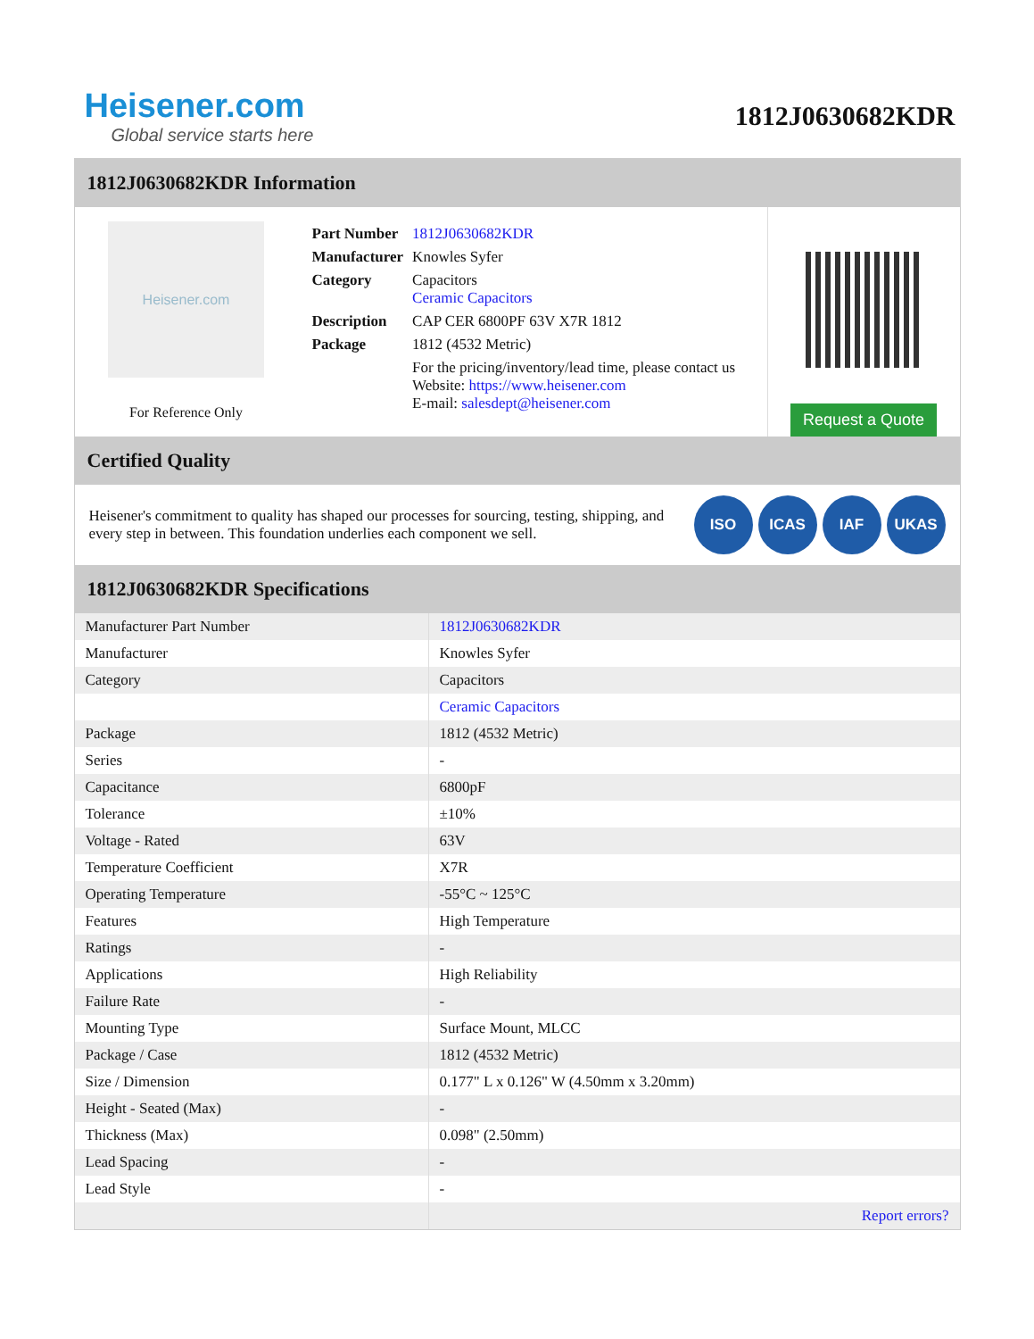Heisener.com
Global service starts here
1812J0630682KDR
1812J0630682KDR Information
Heisener.com
For Reference Only
| Part Number | 1812J0630682KDR |
| Manufacturer | Knowles Syfer |
| Category | Capacitors Ceramic Capacitors |
| Description | CAP CER 6800PF 63V X7R 1812 |
| Package | 1812 (4532 Metric) |
| | For the pricing/inventory/lead time, please contact us Website: https://www.heisener.com E-mail: salesdept@heisener.com |
Request a Quote
Certified Quality
Heisener's commitment to quality has shaped our processes for sourcing, testing, shipping, and every step in between. This foundation underlies each component we sell.
ISO ICAS IAF UKAS
1812J0630682KDR Specifications
| Manufacturer Part Number | 1812J0630682KDR |
| Manufacturer | Knowles Syfer |
| Category | Capacitors |
| | Ceramic Capacitors |
| Package | 1812 (4532 Metric) |
| Series | - |
| Capacitance | 6800pF |
| Tolerance | ±10% |
| Voltage - Rated | 63V |
| Temperature Coefficient | X7R |
| Operating Temperature | -55°C ~ 125°C |
| Features | High Temperature |
| Ratings | - |
| Applications | High Reliability |
| Failure Rate | - |
| Mounting Type | Surface Mount, MLCC |
| Package / Case | 1812 (4532 Metric) |
| Size / Dimension | 0.177" L x 0.126" W (4.50mm x 3.20mm) |
| Height - Seated (Max) | - |
| Thickness (Max) | 0.098" (2.50mm) |
| Lead Spacing | - |
| Lead Style | - |
| | Report errors? |